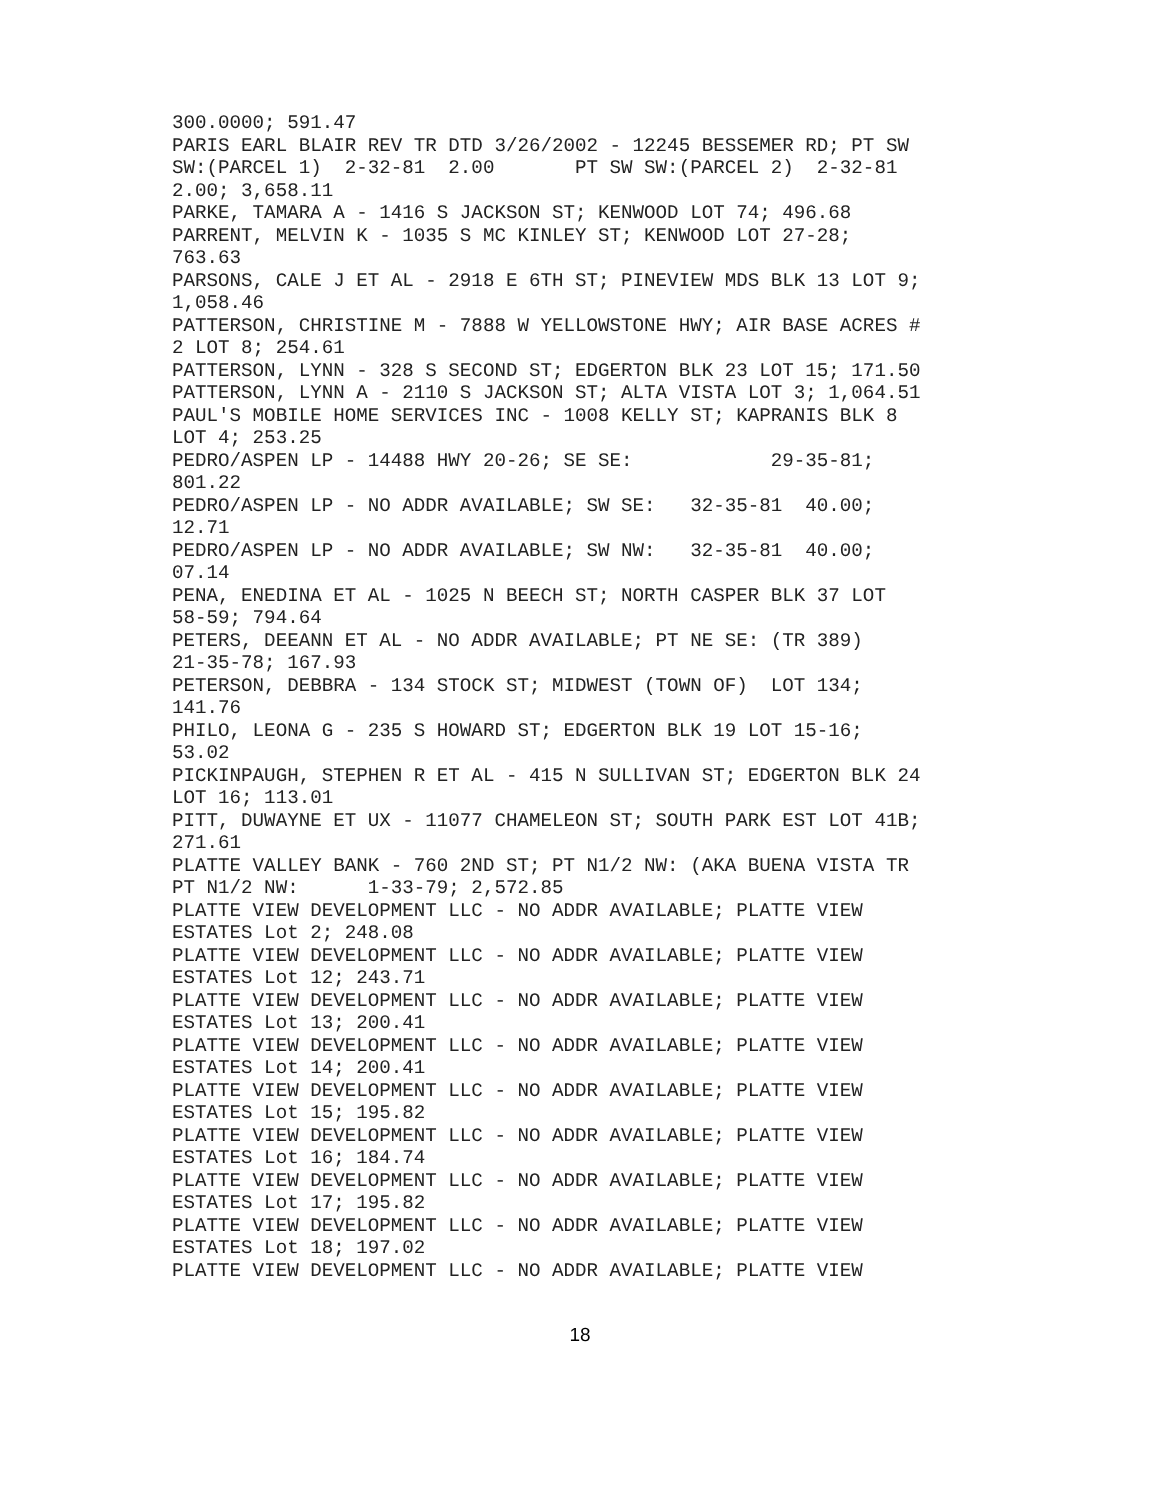300.0000; 591.47
PARIS EARL BLAIR REV TR DTD 3/26/2002 - 12245 BESSEMER RD; PT SW
SW:(PARCEL 1)  2-32-81  2.00       PT SW SW:(PARCEL 2)  2-32-81
2.00; 3,658.11
PARKE, TAMARA A - 1416 S JACKSON ST; KENWOOD LOT 74; 496.68
PARRENT, MELVIN K - 1035 S MC KINLEY ST; KENWOOD LOT 27-28;
763.63
PARSONS, CALE J ET AL - 2918 E 6TH ST; PINEVIEW MDS BLK 13 LOT 9;
1,058.46
PATTERSON, CHRISTINE M - 7888 W YELLOWSTONE HWY; AIR BASE ACRES #
2 LOT 8; 254.61
PATTERSON, LYNN - 328 S SECOND ST; EDGERTON BLK 23 LOT 15; 171.50
PATTERSON, LYNN A - 2110 S JACKSON ST; ALTA VISTA LOT 3; 1,064.51
PAUL'S MOBILE HOME SERVICES INC - 1008 KELLY ST; KAPRANIS BLK 8
LOT 4; 253.25
PEDRO/ASPEN LP - 14488 HWY 20-26; SE SE:            29-35-81;
801.22
PEDRO/ASPEN LP - NO ADDR AVAILABLE; SW SE:   32-35-81  40.00;
12.71
PEDRO/ASPEN LP - NO ADDR AVAILABLE; SW NW:   32-35-81  40.00;
07.14
PENA, ENEDINA ET AL - 1025 N BEECH ST; NORTH CASPER BLK 37 LOT
58-59; 794.64
PETERS, DEEANN ET AL - NO ADDR AVAILABLE; PT NE SE: (TR 389)
21-35-78; 167.93
PETERSON, DEBBRA - 134 STOCK ST; MIDWEST (TOWN OF)  LOT 134;
141.76
PHILO, LEONA G - 235 S HOWARD ST; EDGERTON BLK 19 LOT 15-16;
53.02
PICKINPAUGH, STEPHEN R ET AL - 415 N SULLIVAN ST; EDGERTON BLK 24
LOT 16; 113.01
PITT, DUWAYNE ET UX - 11077 CHAMELEON ST; SOUTH PARK EST LOT 41B;
271.61
PLATTE VALLEY BANK - 760 2ND ST; PT N1/2 NW: (AKA BUENA VISTA TR
PT N1/2 NW:      1-33-79; 2,572.85
PLATTE VIEW DEVELOPMENT LLC - NO ADDR AVAILABLE; PLATTE VIEW
ESTATES Lot 2; 248.08
PLATTE VIEW DEVELOPMENT LLC - NO ADDR AVAILABLE; PLATTE VIEW
ESTATES Lot 12; 243.71
PLATTE VIEW DEVELOPMENT LLC - NO ADDR AVAILABLE; PLATTE VIEW
ESTATES Lot 13; 200.41
PLATTE VIEW DEVELOPMENT LLC - NO ADDR AVAILABLE; PLATTE VIEW
ESTATES Lot 14; 200.41
PLATTE VIEW DEVELOPMENT LLC - NO ADDR AVAILABLE; PLATTE VIEW
ESTATES Lot 15; 195.82
PLATTE VIEW DEVELOPMENT LLC - NO ADDR AVAILABLE; PLATTE VIEW
ESTATES Lot 16; 184.74
PLATTE VIEW DEVELOPMENT LLC - NO ADDR AVAILABLE; PLATTE VIEW
ESTATES Lot 17; 195.82
PLATTE VIEW DEVELOPMENT LLC - NO ADDR AVAILABLE; PLATTE VIEW
ESTATES Lot 18; 197.02
PLATTE VIEW DEVELOPMENT LLC - NO ADDR AVAILABLE; PLATTE VIEW
18